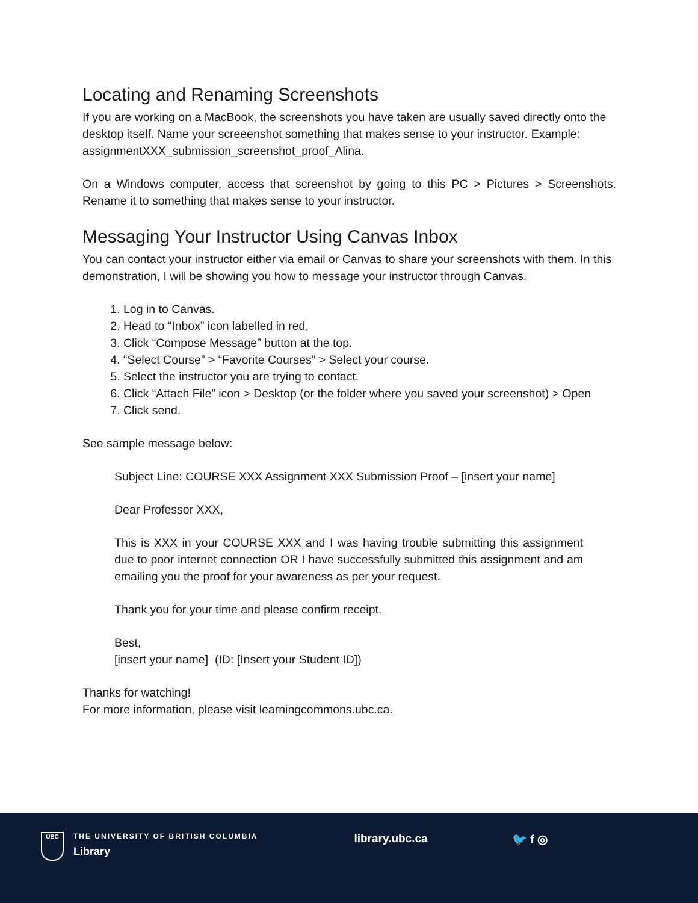Locating and Renaming Screenshots
If you are working on a MacBook, the screenshots you have taken are usually saved directly onto the desktop itself. Name your screeenshot something that makes sense to your instructor. Example: assignmentXXX_submission_screenshot_proof_Alina.
On a Windows computer, access that screenshot by going to this PC > Pictures > Screenshots. Rename it to something that makes sense to your instructor.
Messaging Your Instructor Using Canvas Inbox
You can contact your instructor either via email or Canvas to share your screenshots with them. In this demonstration, I will be showing you how to message your instructor through Canvas.
1. Log in to Canvas.
2. Head to “Inbox” icon labelled in red.
3. Click “Compose Message” button at the top.
4. “Select Course” > “Favorite Courses” > Select your course.
5. Select the instructor you are trying to contact.
6. Click “Attach File” icon > Desktop (or the folder where you saved your screenshot) > Open
7. Click send.
See sample message below:
Subject Line: COURSE XXX Assignment XXX Submission Proof – [insert your name]
Dear Professor XXX,
This is XXX in your COURSE XXX and I was having trouble submitting this assignment due to poor internet connection OR I have successfully submitted this assignment and am emailing you the proof for your awareness as per your request.
Thank you for your time and please confirm receipt.
Best,
[insert your name] (ID: [Insert your Student ID])
Thanks for watching!
For more information, please visit learningcommons.ubc.ca.
UBC
THE UNIVERSITY OF BRITISH COLUMBIA
Library
library.ubc.ca 🐦 f ◎